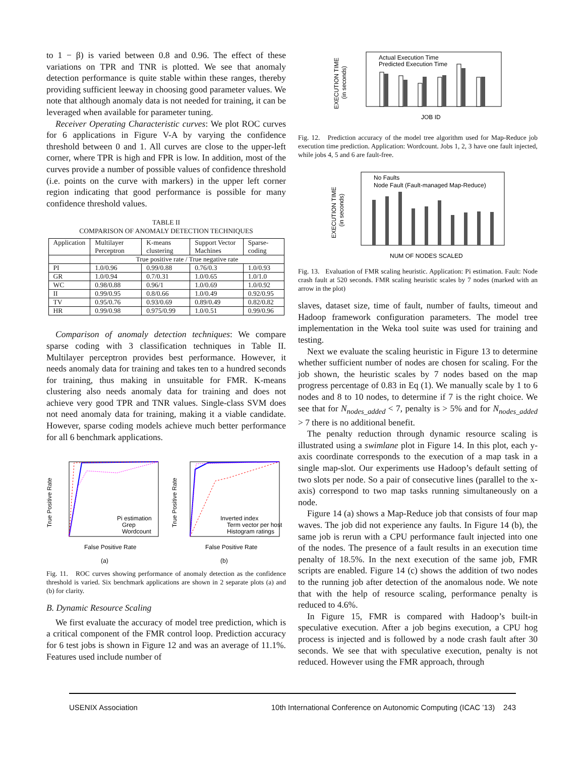to 1 − β) is varied between 0.8 and 0.96. The effect of these variations on TPR and TNR is plotted. We see that anomaly detection performance is quite stable within these ranges, thereby providing sufficient leeway in choosing good parameter values. We note that although anomaly data is not needed for training, it can be leveraged when available for parameter tuning.
Receiver Operating Characteristic curves: We plot ROC curves for 6 applications in Figure V-A by varying the confidence threshold between 0 and 1. All curves are close to the upper-left corner, where TPR is high and FPR is low. In addition, most of the curves provide a number of possible values of confidence threshold (i.e. points on the curve with markers) in the upper left corner region indicating that good performance is possible for many confidence threshold values.
TABLE II
COMPARISON OF ANOMALY DETECTION TECHNIQUES
| Application | Multilayer Perceptron | K-means clustering | Support Vector Machines | Sparse-coding |
| --- | --- | --- | --- | --- |
| | True positive rate / True negative rate | | | |
| PI | 1.0/0.96 | 0.99/0.88 | 0.76/0.3 | 1.0/0.93 |
| GR | 1.0/0.94 | 0.7/0.31 | 1.0/0.65 | 1.0/1.0 |
| WC | 0.98/0.88 | 0.96/1 | 1.0/0.69 | 1.0/0.92 |
| II | 0.99/0.95 | 0.8/0.66 | 1.0/0.49 | 0.92/0.95 |
| TV | 0.95/0.76 | 0.93/0.69 | 0.89/0.49 | 0.82/0.82 |
| HR | 0.99/0.98 | 0.975/0.99 | 1.0/0.51 | 0.99/0.96 |
Comparison of anomaly detection techniques: We compare sparse coding with 3 classification techniques in Table II. Multilayer perceptron provides best performance. However, it needs anomaly data for training and takes ten to a hundred seconds for training, thus making in unsuitable for FMR. K-means clustering also needs anomaly data for training and does not achieve very good TPR and TNR values. Single-class SVM does not need anomaly data for training, making it a viable candidate. However, sparse coding models achieve much better performance for all 6 benchmark applications.
True Positive Rate
False Positive Rate
Pi estimation
Grep
Wordcount
(a)
True Positive Rate
False Positive Rate
Inverted index
Term vector per host
Histogram ratings
(b)
Fig. 11. ROC curves showing performance of anomaly detection as the confidence threshold is varied. Six benchmark applications are shown in 2 separate plots (a) and (b) for clarity.
B. Dynamic Resource Scaling
We first evaluate the accuracy of model tree prediction, which is a critical component of the FMR control loop. Prediction accuracy for 6 test jobs is shown in Figure 12 and was an average of 11.1%. Features used include number of
EXECUTION TIME
(in seconds)
Actual Execution Time
Predicted Execution Time
JOB ID
Fig. 12. Prediction accuracy of the model tree algorithm used for Map-Reduce job execution time prediction. Application: Wordcount. Jobs 1, 2, 3 have one fault injected, while jobs 4, 5 and 6 are fault-free.
EXECUTION TIME
(in seconds)
No Faults
Node Fault (Fault-managed Map-Reduce)
NUM OF NODES SCALED
Fig. 13. Evaluation of FMR scaling heuristic. Application: Pi estimation. Fault: Node crash fault at 520 seconds. FMR scaling heuristic scales by 7 nodes (marked with an arrow in the plot)
slaves, dataset size, time of fault, number of faults, timeout and Hadoop framework configuration parameters. The model tree implementation in the Weka tool suite was used for training and testing.
Next we evaluate the scaling heuristic in Figure 13 to determine whether sufficient number of nodes are chosen for scaling. For the job shown, the heuristic scales by 7 nodes based on the map progress percentage of 0.83 in Eq (1). We manually scale by 1 to 6 nodes and 8 to 10 nodes, to determine if 7 is the right choice. We see that for N<sub>nodes_added</sub> < 7, penalty is > 5% and for N<sub>nodes_added</sub> > 7 there is no additional benefit.
The penalty reduction through dynamic resource scaling is illustrated using a swimlane plot in Figure 14. In this plot, each y-axis coordinate corresponds to the execution of a map task in a single map-slot. Our experiments use Hadoop’s default setting of two slots per node. So a pair of consecutive lines (parallel to the x-axis) correspond to two map tasks running simultaneously on a node.
Figure 14 (a) shows a Map-Reduce job that consists of four map waves. The job did not experience any faults. In Figure 14 (b), the same job is rerun with a CPU performance fault injected into one of the nodes. The presence of a fault results in an execution time penalty of 18.5%. In the next execution of the same job, FMR scripts are enabled. Figure 14 (c) shows the addition of two nodes to the running job after detection of the anomalous node. We note that with the help of resource scaling, performance penalty is reduced to 4.6%.
In Figure 15, FMR is compared with Hadoop’s built-in speculative execution. After a job begins execution, a CPU hog process is injected and is followed by a node crash fault after 30 seconds. We see that with speculative execution, penalty is not reduced. However using the FMR approach, through
USENIX Association 10th International Conference on Autonomic Computing (ICAC ’13) 243